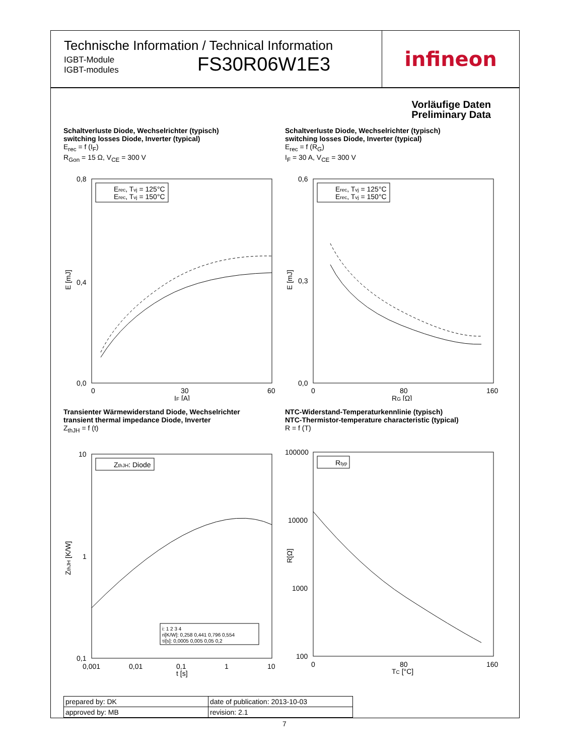Technische Information / Technical Information
IGBT-Module
IGBT-modules
FS30R06W1E3
infineon
Vorläufige Daten
Preliminary Data
Schaltverluste Diode, Wechselrichter (typisch)
switching losses Diode, Inverter (typical)
E<sub>rec</sub> = f (I<sub>F</sub>)
R<sub>Gon</sub> = 15 Ω, V<sub>CE</sub> = 300 V
0,8
0,0
0,4
0
30
60
IF [A]
E [mJ]
Erec, Tvj = 125°C
Erec, Tvj = 150°C
Schaltverluste Diode, Wechselrichter (typisch)
switching losses Diode, Inverter (typical)
E<sub>rec</sub> = f (R<sub>G</sub>)
I<sub>F</sub> = 30 A, V<sub>CE</sub> = 300 V
0,6
0,0
0,3
0
80
160
RG [Ω]
E [mJ]
Erec, Tvj = 125°C
Erec, Tvj = 150°C
Transienter Wärmewiderstand Diode, Wechselrichter
transient thermal impedance Diode, Inverter
Z<sub>thJH</sub> = f (t)
10
1
0,1
0,001
0,01
0,1
1
10
t [s]
ZthJH [K/W]
ZthJH: Diode
i: 1 2 3 4
ri[K/W]: 0,258 0,441 0,796 0,554
τi[s]: 0,0005 0,005 0,05 0,2
NTC-Widerstand-Temperaturkennlinie (typisch)
NTC-Thermistor-temperature characteristic (typical)
R = f (T)
100000
10000
1000
100
0
80
160
TC [°C]
R[Ω]
Rtyp
| prepared by: DK | date of publication: 2013-10-03 |
| approved by: MB | revision: 2.1 |
7